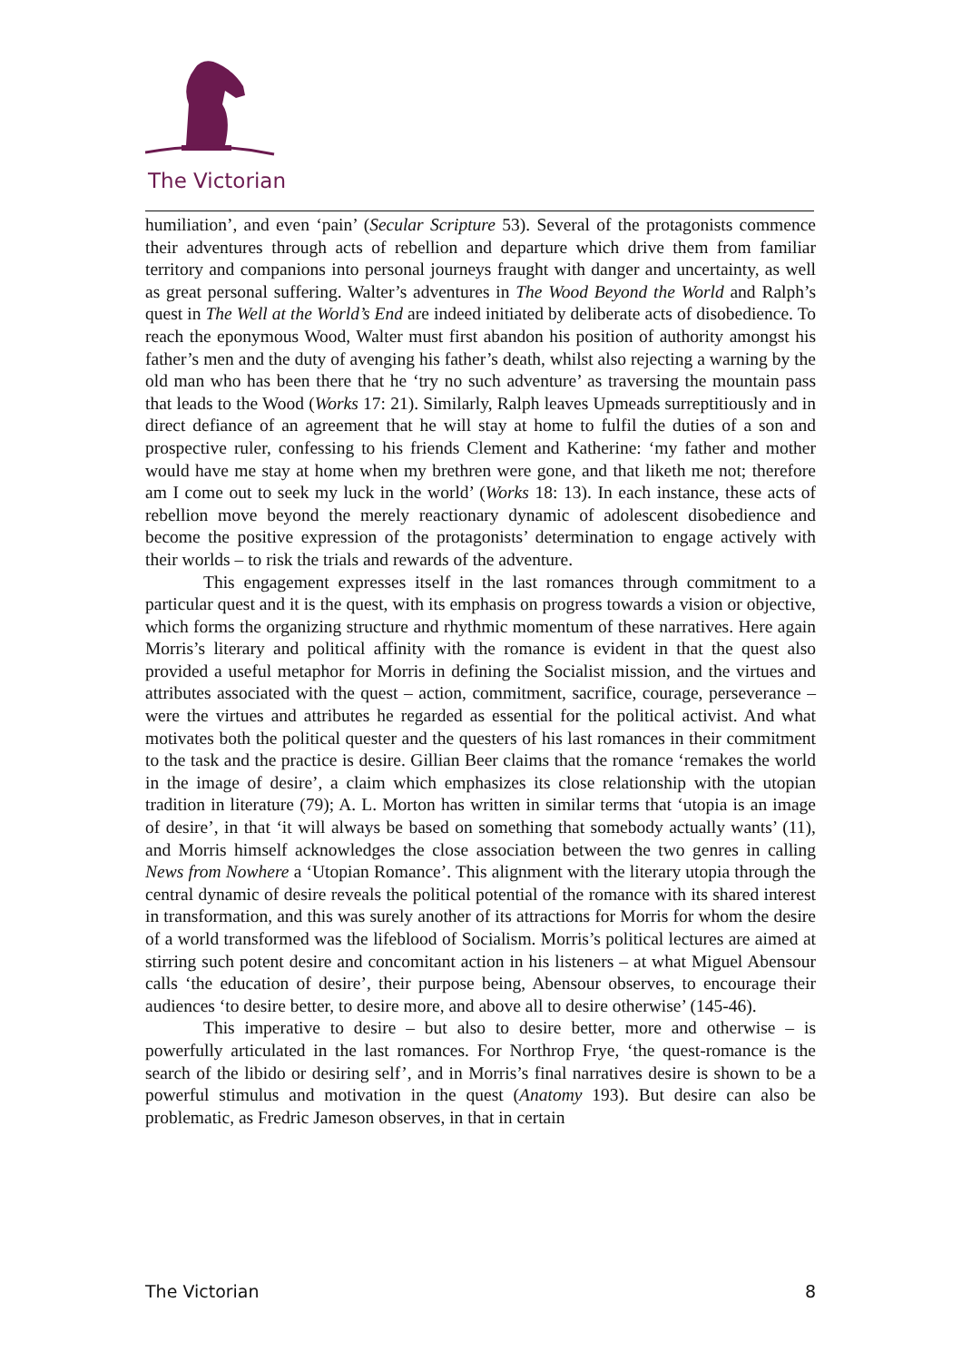The Victorian
humiliation’, and even ‘pain’ (Secular Scripture 53). Several of the protagonists commence their adventures through acts of rebellion and departure which drive them from familiar territory and companions into personal journeys fraught with danger and uncertainty, as well as great personal suffering. Walter’s adventures in The Wood Beyond the World and Ralph’s quest in The Well at the World’s End are indeed initiated by deliberate acts of disobedience. To reach the eponymous Wood, Walter must first abandon his position of authority amongst his father’s men and the duty of avenging his father’s death, whilst also rejecting a warning by the old man who has been there that he ‘try no such adventure’ as traversing the mountain pass that leads to the Wood (Works 17: 21). Similarly, Ralph leaves Upmeads surreptitiously and in direct defiance of an agreement that he will stay at home to fulfil the duties of a son and prospective ruler, confessing to his friends Clement and Katherine: ‘my father and mother would have me stay at home when my brethren were gone, and that liketh me not; therefore am I come out to seek my luck in the world’ (Works 18: 13). In each instance, these acts of rebellion move beyond the merely reactionary dynamic of adolescent disobedience and become the positive expression of the protagonists’ determination to engage actively with their worlds – to risk the trials and rewards of the adventure.
This engagement expresses itself in the last romances through commitment to a particular quest and it is the quest, with its emphasis on progress towards a vision or objective, which forms the organizing structure and rhythmic momentum of these narratives. Here again Morris’s literary and political affinity with the romance is evident in that the quest also provided a useful metaphor for Morris in defining the Socialist mission, and the virtues and attributes associated with the quest – action, commitment, sacrifice, courage, perseverance – were the virtues and attributes he regarded as essential for the political activist. And what motivates both the political quester and the questers of his last romances in their commitment to the task and the practice is desire. Gillian Beer claims that the romance ‘remakes the world in the image of desire’, a claim which emphasizes its close relationship with the utopian tradition in literature (79); A. L. Morton has written in similar terms that ‘utopia is an image of desire’, in that ‘it will always be based on something that somebody actually wants’ (11), and Morris himself acknowledges the close association between the two genres in calling News from Nowhere a ‘Utopian Romance’. This alignment with the literary utopia through the central dynamic of desire reveals the political potential of the romance with its shared interest in transformation, and this was surely another of its attractions for Morris for whom the desire of a world transformed was the lifeblood of Socialism. Morris’s political lectures are aimed at stirring such potent desire and concomitant action in his listeners – at what Miguel Abensour calls ‘the education of desire’, their purpose being, Abensour observes, to encourage their audiences ‘to desire better, to desire more, and above all to desire otherwise’ (145-46).
This imperative to desire – but also to desire better, more and otherwise – is powerfully articulated in the last romances. For Northrop Frye, ‘the quest-romance is the search of the libido or desiring self’, and in Morris’s final narratives desire is shown to be a powerful stimulus and motivation in the quest (Anatomy 193). But desire can also be problematic, as Fredric Jameson observes, in that in certain
The Victorian 8